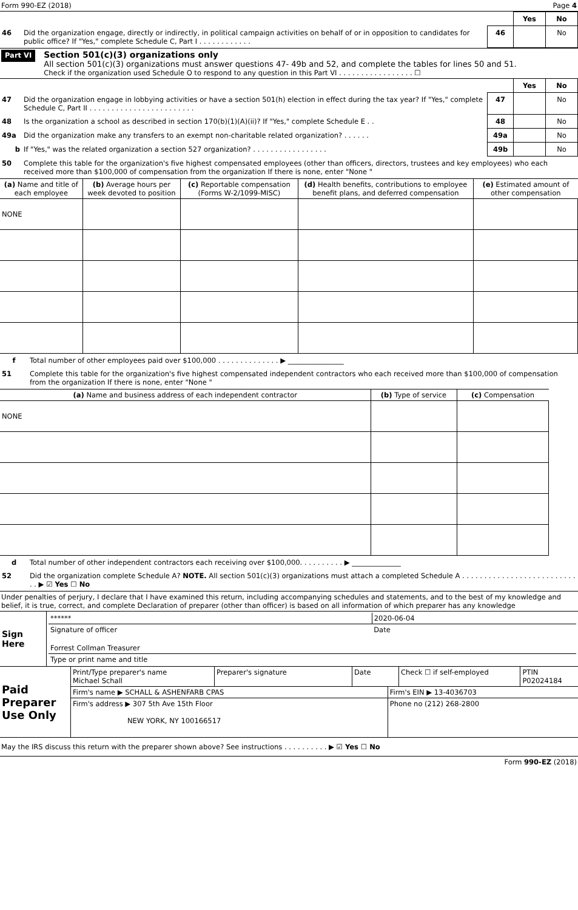Form 990-EZ (2018) Page 4
| | | | Yes | No |
| 46 | Did the organization engage, directly or indirectly, in political campaign activities on behalf of or in opposition to candidates for public office? If "Yes," complete Schedule C, Part I . . . . . . . . . . . . | 46 | | No |
Part VI
Section 501(c)(3) organizations only
All section 501(c)(3) organizations must answer questions 47- 49b and 52, and complete the tables for lines 50 and 51.
Check if the organization used Schedule O to respond to any question in this Part VI . . . . . . . . . . . . . . . . . ☐
| | | | Yes | No |
| 47 | Did the organization engage in lobbying activities or have a section 501(h) election in effect during the tax year? If "Yes," complete Schedule C, Part II . . . . . . . . . . . . . . . . . . . . . . . . | 47 | | No |
| 48 | Is the organization a school as described in section 170(b)(1)(A)(ii)? If "Yes," complete Schedule E . . | 48 | | No |
| 49a | Did the organization make any transfers to an exempt non-charitable related organization? . . . . . . | 49a | | No |
| b | If "Yes," was the related organization a section 527 organization? . . . . . . . . . . . . . . . . . | 49b | | No |
| 50 | Complete this table for the organization's five highest compensated employees (other than officers, directors, trustees and key employees) who each received more than $100,000 of compensation from the organization If there is none, enter "None " | | | |
| (a) Name and title of each employee | (b) Average hours per week devoted to position | (c) Reportable compensation (Forms W-2/1099-MISC) | (d) Health benefits, contributions to employee benefit plans, and deferred compensation | (e) Estimated amount of other compensation |
| --- | --- | --- | --- | --- |
| NONE | | | | |
| f | Total number of other employees paid over $100,000 . . . . . . . . . . . . . . ▶ ________________ |
| 51 | Complete this table for the organization's five highest compensated independent contractors who each received more than $100,000 of compensation from the organization If there is none, enter "None " |
| (a) Name and business address of each independent contractor | (b) Type of service | (c) Compensation |
| --- | --- | --- |
| NONE | | |
| d | Total number of other independent contractors each receiving over $100,000. . . . . . . . . . ▶ ______________ |
| 52 | Did the organization complete Schedule A? NOTE. All section 501(c)(3) organizations must attach a completed Schedule A . . . . . . . . . . . . . . . . . . . . . . . . . . . . ▶ ☑ Yes ☐ No |
Under penalties of perjury, I declare that I have examined this return, including accompanying schedules and statements, and to the best of my knowledge and belief, it is true, correct, and complete Declaration of preparer (other than officer) is based on all information of which preparer has any knowledge
| Sign Here | / ****** / 2020-06-04 / / Signature of officer / Date / / Forrest Collman Treasurer / / / Type or print name and title / / |
| Paid Preparer Use Only | / Print/Type preparer's name Michael Schall / Preparer's signature / Date / Check ☐ if self-employed / PTIN P02024184 / | |
| | Firm's name ▶ SCHALL & ASHENFARB CPAS | Firm's EIN ▶ 13-4036703 |
| | Firm's address ▶ 307 5th Ave 15th Floor NEW YORK, NY 100166517 | Phone no (212) 268-2800 |
May the IRS discuss this return with the preparer shown above? See instructions . . . . . . . . . . ▶ ☑ Yes ☐ No
Form 990-EZ (2018)